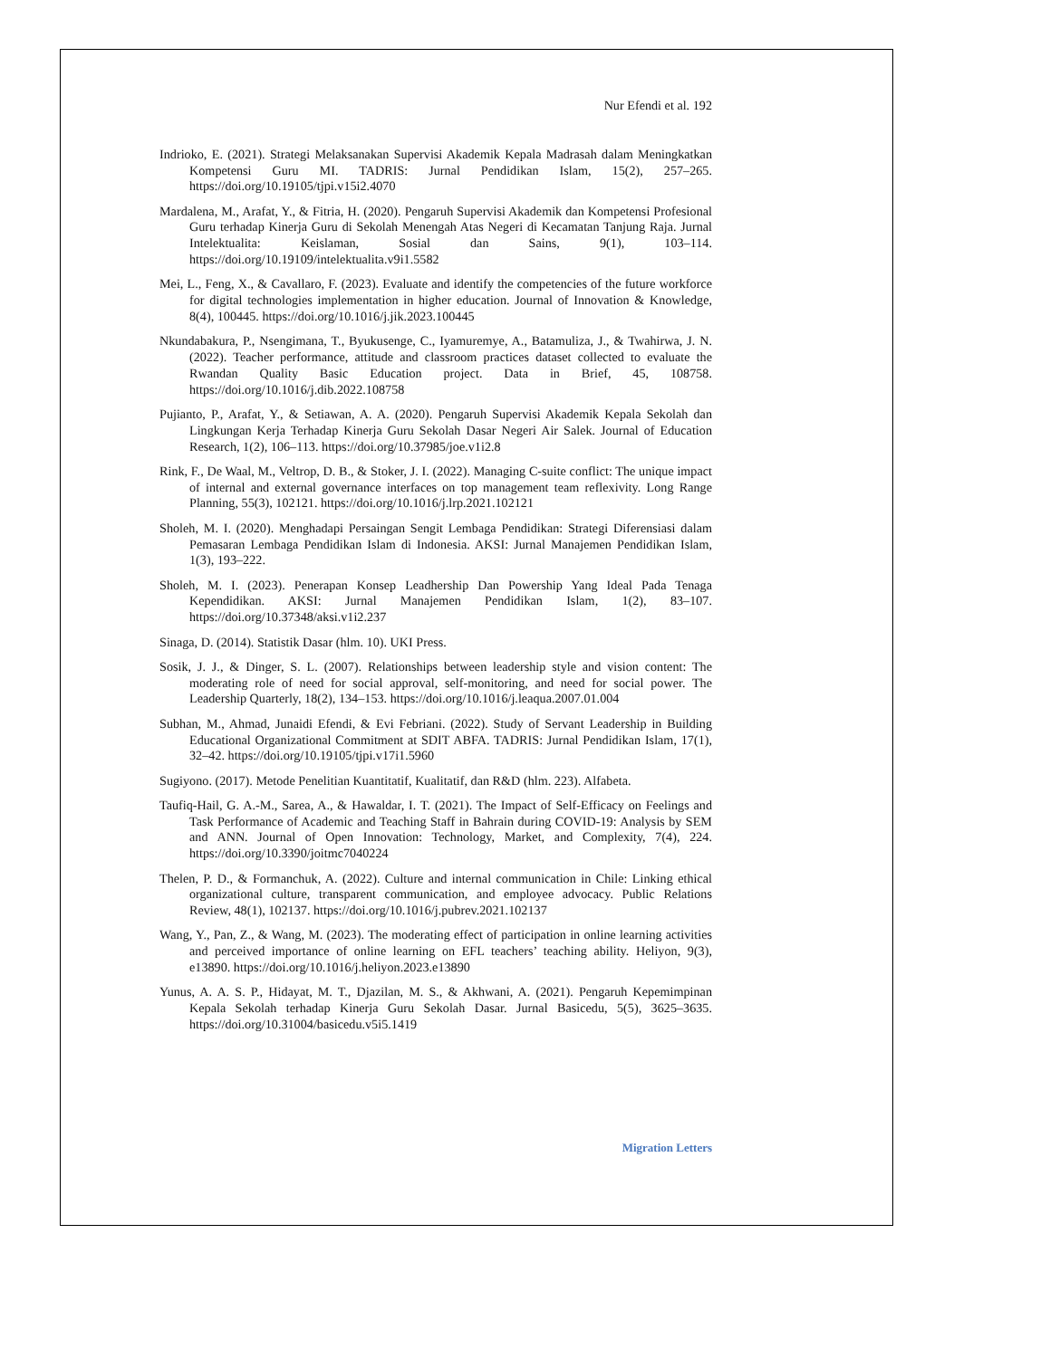Nur Efendi et al. 192
Indrioko, E. (2021). Strategi Melaksanakan Supervisi Akademik Kepala Madrasah dalam Meningkatkan Kompetensi Guru MI. TADRIS: Jurnal Pendidikan Islam, 15(2), 257–265. https://doi.org/10.19105/tjpi.v15i2.4070
Mardalena, M., Arafat, Y., & Fitria, H. (2020). Pengaruh Supervisi Akademik dan Kompetensi Profesional Guru terhadap Kinerja Guru di Sekolah Menengah Atas Negeri di Kecamatan Tanjung Raja. Jurnal Intelektualita: Keislaman, Sosial dan Sains, 9(1), 103–114. https://doi.org/10.19109/intelektualita.v9i1.5582
Mei, L., Feng, X., & Cavallaro, F. (2023). Evaluate and identify the competencies of the future workforce for digital technologies implementation in higher education. Journal of Innovation & Knowledge, 8(4), 100445. https://doi.org/10.1016/j.jik.2023.100445
Nkundabakura, P., Nsengimana, T., Byukusenge, C., Iyamuremye, A., Batamuliza, J., & Twahirwa, J. N. (2022). Teacher performance, attitude and classroom practices dataset collected to evaluate the Rwandan Quality Basic Education project. Data in Brief, 45, 108758. https://doi.org/10.1016/j.dib.2022.108758
Pujianto, P., Arafat, Y., & Setiawan, A. A. (2020). Pengaruh Supervisi Akademik Kepala Sekolah dan Lingkungan Kerja Terhadap Kinerja Guru Sekolah Dasar Negeri Air Salek. Journal of Education Research, 1(2), 106–113. https://doi.org/10.37985/joe.v1i2.8
Rink, F., De Waal, M., Veltrop, D. B., & Stoker, J. I. (2022). Managing C-suite conflict: The unique impact of internal and external governance interfaces on top management team reflexivity. Long Range Planning, 55(3), 102121. https://doi.org/10.1016/j.lrp.2021.102121
Sholeh, M. I. (2020). Menghadapi Persaingan Sengit Lembaga Pendidikan: Strategi Diferensiasi dalam Pemasaran Lembaga Pendidikan Islam di Indonesia. AKSI: Jurnal Manajemen Pendidikan Islam, 1(3), 193–222.
Sholeh, M. I. (2023). Penerapan Konsep Leadhership Dan Powership Yang Ideal Pada Tenaga Kependidikan. AKSI: Jurnal Manajemen Pendidikan Islam, 1(2), 83–107. https://doi.org/10.37348/aksi.v1i2.237
Sinaga, D. (2014). Statistik Dasar (hlm. 10). UKI Press.
Sosik, J. J., & Dinger, S. L. (2007). Relationships between leadership style and vision content: The moderating role of need for social approval, self-monitoring, and need for social power. The Leadership Quarterly, 18(2), 134–153. https://doi.org/10.1016/j.leaqua.2007.01.004
Subhan, M., Ahmad, Junaidi Efendi, & Evi Febriani. (2022). Study of Servant Leadership in Building Educational Organizational Commitment at SDIT ABFA. TADRIS: Jurnal Pendidikan Islam, 17(1), 32–42. https://doi.org/10.19105/tjpi.v17i1.5960
Sugiyono. (2017). Metode Penelitian Kuantitatif, Kualitatif, dan R&D (hlm. 223). Alfabeta.
Taufiq-Hail, G. A.-M., Sarea, A., & Hawaldar, I. T. (2021). The Impact of Self-Efficacy on Feelings and Task Performance of Academic and Teaching Staff in Bahrain during COVID-19: Analysis by SEM and ANN. Journal of Open Innovation: Technology, Market, and Complexity, 7(4), 224. https://doi.org/10.3390/joitmc7040224
Thelen, P. D., & Formanchuk, A. (2022). Culture and internal communication in Chile: Linking ethical organizational culture, transparent communication, and employee advocacy. Public Relations Review, 48(1), 102137. https://doi.org/10.1016/j.pubrev.2021.102137
Wang, Y., Pan, Z., & Wang, M. (2023). The moderating effect of participation in online learning activities and perceived importance of online learning on EFL teachers’ teaching ability. Heliyon, 9(3), e13890. https://doi.org/10.1016/j.heliyon.2023.e13890
Yunus, A. A. S. P., Hidayat, M. T., Djazilan, M. S., & Akhwani, A. (2021). Pengaruh Kepemimpinan Kepala Sekolah terhadap Kinerja Guru Sekolah Dasar. Jurnal Basicedu, 5(5), 3625–3635. https://doi.org/10.31004/basicedu.v5i5.1419
Migration Letters